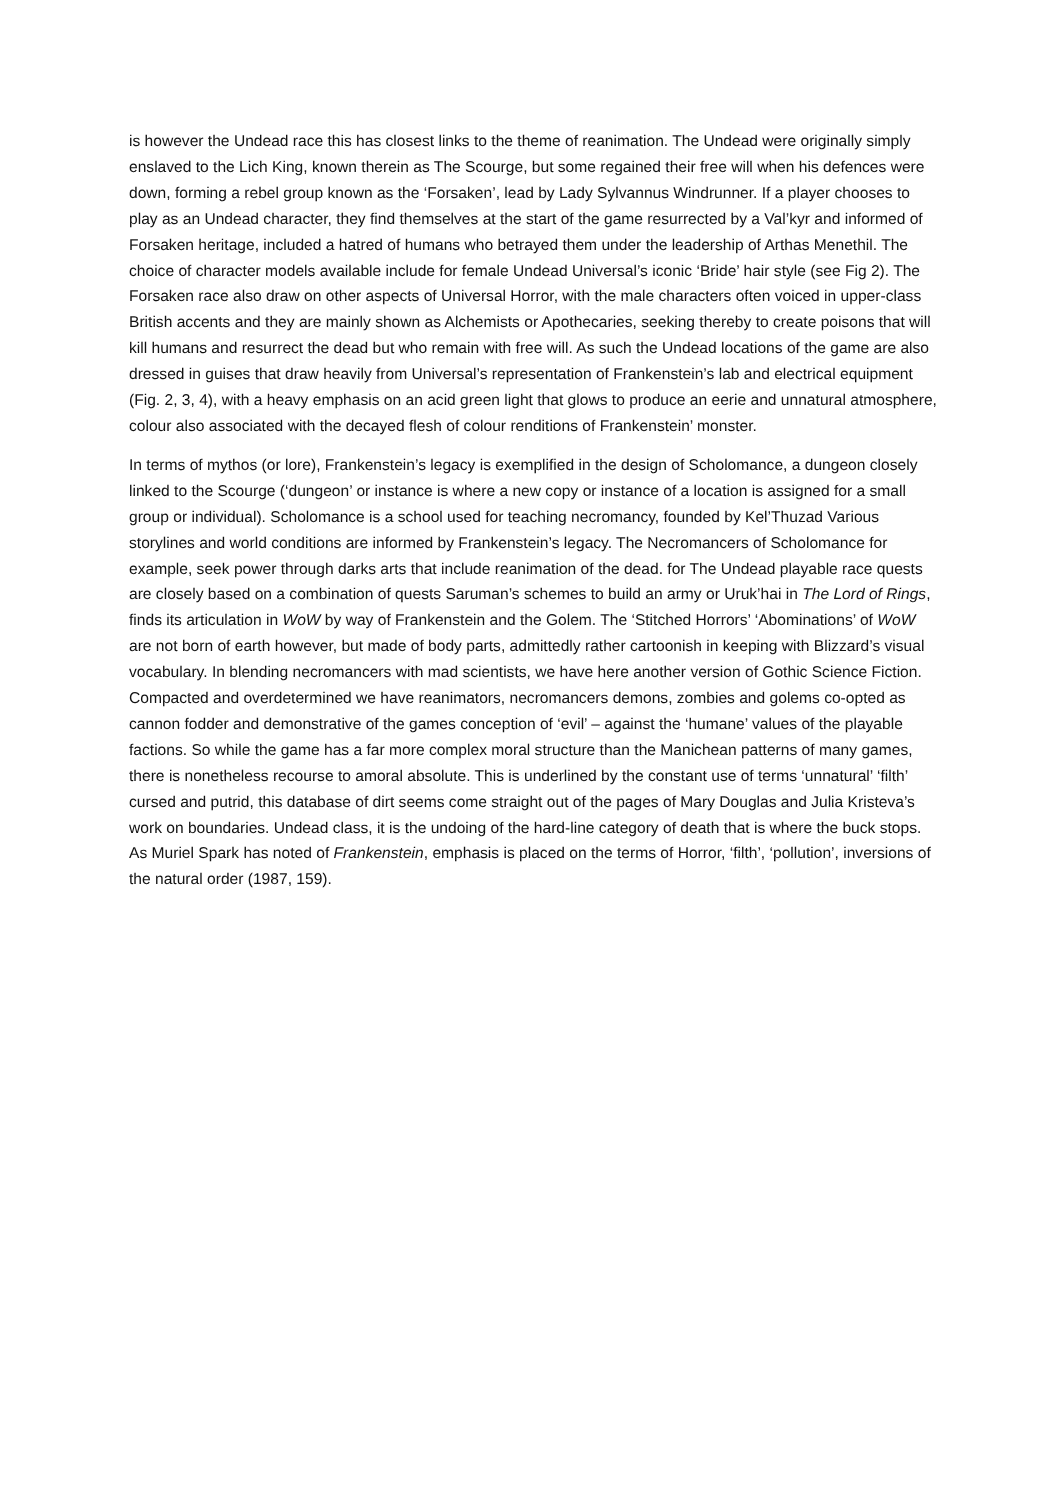is however the Undead race this has closest links to the theme of reanimation. The Undead were originally simply enslaved to the Lich King, known therein as The Scourge, but some regained their free will when his defences were down, forming a rebel group known as the ‘Forsaken’, lead by Lady Sylvannus Windrunner. If a player chooses to play as an Undead character, they find themselves at the start of the game resurrected by a Val’kyr and informed of Forsaken heritage, included a hatred of humans who betrayed them under the leadership of Arthas Menethil. The choice of character models available include for female Undead Universal’s iconic ‘Bride’ hair style (see Fig 2). The Forsaken race also draw on other aspects of Universal Horror, with the male characters often voiced in upper-class British accents and they are mainly shown as Alchemists or Apothecaries, seeking thereby to create poisons that will kill humans and resurrect the dead but who remain with free will. As such the Undead locations of the game are also dressed in guises that draw heavily from Universal’s representation of Frankenstein’s lab and electrical equipment (Fig. 2, 3, 4), with a heavy emphasis on an acid green light that glows to produce an eerie and unnatural atmosphere, colour also associated with the decayed flesh of colour renditions of Frankenstein’ monster.
In terms of mythos (or lore), Frankenstein’s legacy is exemplified in the design of Scholomance, a dungeon closely linked to the Scourge (‘dungeon’ or instance is where a new copy or instance of a location is assigned for a small group or individual). Scholomance is a school used for teaching necromancy, founded by Kel’Thuzad Various storylines and world conditions are informed by Frankenstein’s legacy. The Necromancers of Scholomance for example, seek power through darks arts that include reanimation of the dead. for The Undead playable race quests are closely based on a combination of quests Saruman’s schemes to build an army or Uruk’hai in The Lord of Rings, finds its articulation in WoW by way of Frankenstein and the Golem. The ‘Stitched Horrors’ ‘Abominations’ of WoW are not born of earth however, but made of body parts, admittedly rather cartoonish in keeping with Blizzard’s visual vocabulary. In blending necromancers with mad scientists, we have here another version of Gothic Science Fiction. Compacted and overdetermined we have reanimators, necromancers demons, zombies and golems co-opted as cannon fodder and demonstrative of the games conception of ‘evil’ – against the ‘humane’ values of the playable factions. So while the game has a far more complex moral structure than the Manichean patterns of many games, there is nonetheless recourse to amoral absolute. This is underlined by the constant use of terms ‘unnatural’ ‘filth’ cursed and putrid, this database of dirt seems come straight out of the pages of Mary Douglas and Julia Kristeva’s work on boundaries. Undead class, it is the undoing of the hard-line category of death that is where the buck stops. As Muriel Spark has noted of Frankenstein, emphasis is placed on the terms of Horror, ‘filth’, ‘pollution’, inversions of the natural order (1987, 159).